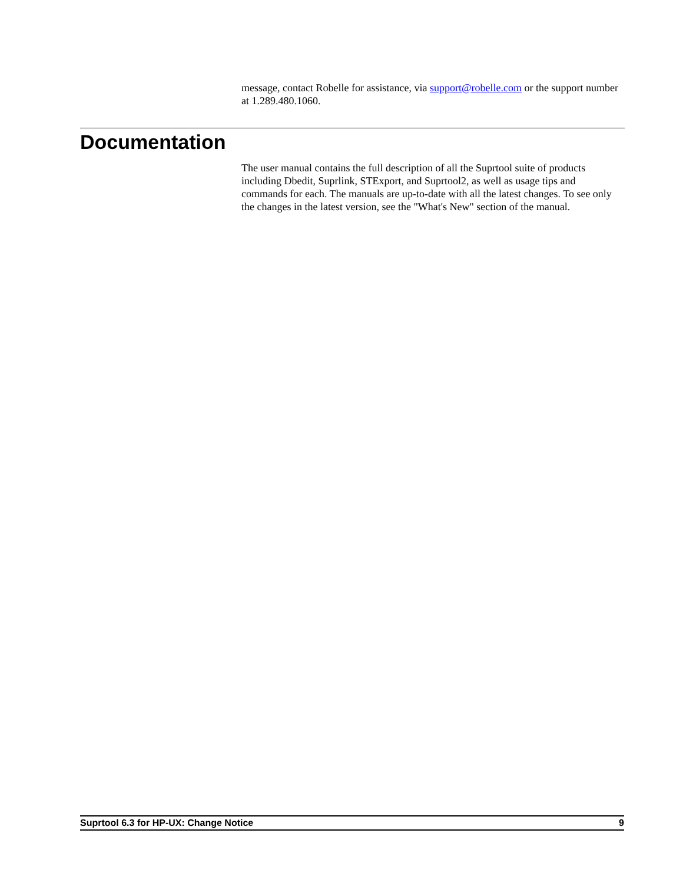message, contact Robelle for assistance, via support@robelle.com or the support number at 1.289.480.1060.
Documentation
The user manual contains the full description of all the Suprtool suite of products including Dbedit, Suprlink, STExport, and Suprtool2, as well as usage tips and commands for each. The manuals are up-to-date with all the latest changes. To see only the changes in the latest version, see the "What's New" section of the manual.
Suprtool 6.3 for HP-UX: Change Notice 9